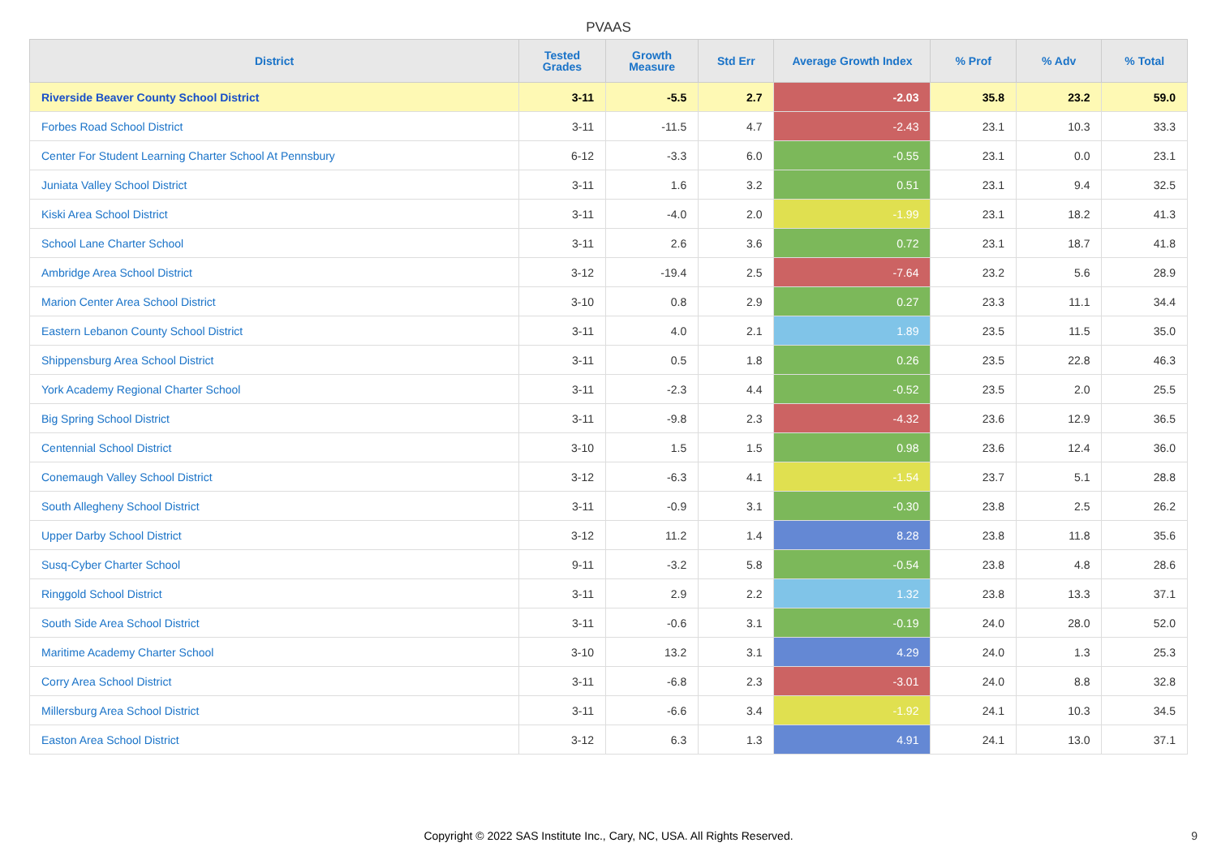PVAAS
| District | Tested Grades | Growth Measure | Std Err | Average Growth Index | % Prof | % Adv | % Total |
| --- | --- | --- | --- | --- | --- | --- | --- |
| Riverside Beaver County School District | 3-11 | -5.5 | 2.7 | -2.03 | 35.8 | 23.2 | 59.0 |
| Forbes Road School District | 3-11 | -11.5 | 4.7 | -2.43 | 23.1 | 10.3 | 33.3 |
| Center For Student Learning Charter School At Pennsbury | 6-12 | -3.3 | 6.0 | -0.55 | 23.1 | 0.0 | 23.1 |
| Juniata Valley School District | 3-11 | 1.6 | 3.2 | 0.51 | 23.1 | 9.4 | 32.5 |
| Kiski Area School District | 3-11 | -4.0 | 2.0 | -1.99 | 23.1 | 18.2 | 41.3 |
| School Lane Charter School | 3-11 | 2.6 | 3.6 | 0.72 | 23.1 | 18.7 | 41.8 |
| Ambridge Area School District | 3-12 | -19.4 | 2.5 | -7.64 | 23.2 | 5.6 | 28.9 |
| Marion Center Area School District | 3-10 | 0.8 | 2.9 | 0.27 | 23.3 | 11.1 | 34.4 |
| Eastern Lebanon County School District | 3-11 | 4.0 | 2.1 | 1.89 | 23.5 | 11.5 | 35.0 |
| Shippensburg Area School District | 3-11 | 0.5 | 1.8 | 0.26 | 23.5 | 22.8 | 46.3 |
| York Academy Regional Charter School | 3-11 | -2.3 | 4.4 | -0.52 | 23.5 | 2.0 | 25.5 |
| Big Spring School District | 3-11 | -9.8 | 2.3 | -4.32 | 23.6 | 12.9 | 36.5 |
| Centennial School District | 3-10 | 1.5 | 1.5 | 0.98 | 23.6 | 12.4 | 36.0 |
| Conemaugh Valley School District | 3-12 | -6.3 | 4.1 | -1.54 | 23.7 | 5.1 | 28.8 |
| South Allegheny School District | 3-11 | -0.9 | 3.1 | -0.30 | 23.8 | 2.5 | 26.2 |
| Upper Darby School District | 3-12 | 11.2 | 1.4 | 8.28 | 23.8 | 11.8 | 35.6 |
| Susq-Cyber Charter School | 9-11 | -3.2 | 5.8 | -0.54 | 23.8 | 4.8 | 28.6 |
| Ringgold School District | 3-11 | 2.9 | 2.2 | 1.32 | 23.8 | 13.3 | 37.1 |
| South Side Area School District | 3-11 | -0.6 | 3.1 | -0.19 | 24.0 | 28.0 | 52.0 |
| Maritime Academy Charter School | 3-10 | 13.2 | 3.1 | 4.29 | 24.0 | 1.3 | 25.3 |
| Corry Area School District | 3-11 | -6.8 | 2.3 | -3.01 | 24.0 | 8.8 | 32.8 |
| Millersburg Area School District | 3-11 | -6.6 | 3.4 | -1.92 | 24.1 | 10.3 | 34.5 |
| Easton Area School District | 3-12 | 6.3 | 1.3 | 4.91 | 24.1 | 13.0 | 37.1 |
Copyright © 2022 SAS Institute Inc., Cary, NC, USA. All Rights Reserved. 9